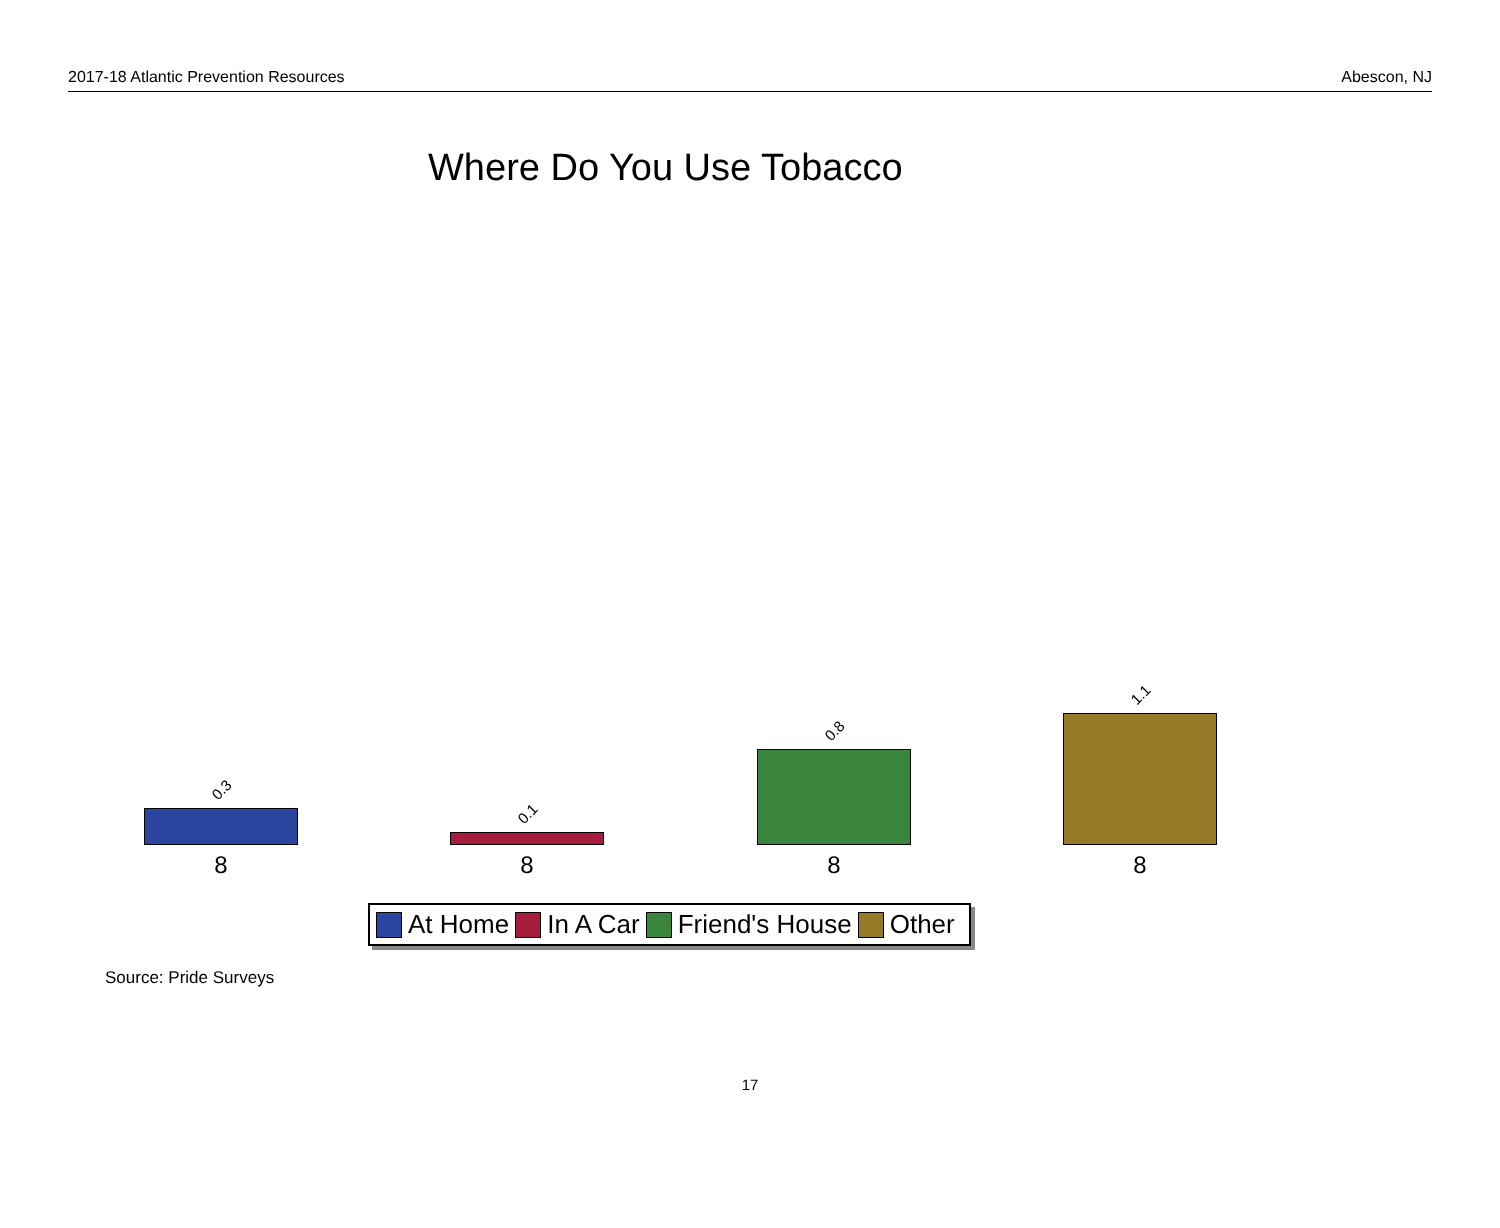2017-18 Atlantic Prevention Resources Abescon, NJ
Where Do You Use Tobacco
0.3
8
0.1
8
0.8
8
1.1
8
At Home In A Car Friend's House Other
Source: Pride Surveys
17